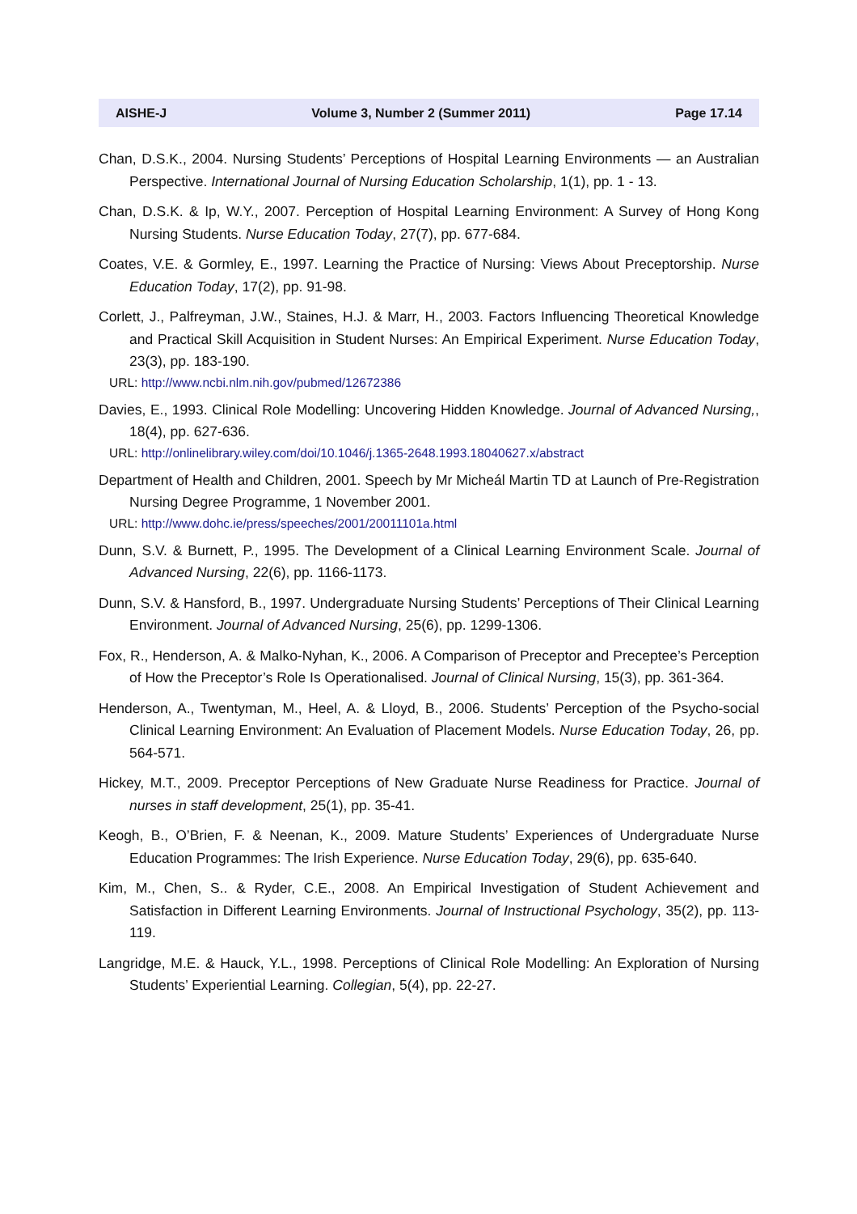AISHE-J Volume 3, Number 2 (Summer 2011) Page 17.14
Chan, D.S.K., 2004. Nursing Students’ Perceptions of Hospital Learning Environments — an Australian Perspective. International Journal of Nursing Education Scholarship, 1(1), pp. 1 - 13.
Chan, D.S.K. & Ip, W.Y., 2007. Perception of Hospital Learning Environment: A Survey of Hong Kong Nursing Students. Nurse Education Today, 27(7), pp. 677-684.
Coates, V.E. & Gormley, E., 1997. Learning the Practice of Nursing: Views About Preceptorship. Nurse Education Today, 17(2), pp. 91-98.
Corlett, J., Palfreyman, J.W., Staines, H.J. & Marr, H., 2003. Factors Influencing Theoretical Knowledge and Practical Skill Acquisition in Student Nurses: An Empirical Experiment. Nurse Education Today, 23(3), pp. 183-190.
URL: http://www.ncbi.nlm.nih.gov/pubmed/12672386
Davies, E., 1993. Clinical Role Modelling: Uncovering Hidden Knowledge. Journal of Advanced Nursing,, 18(4), pp. 627-636.
URL: http://onlinelibrary.wiley.com/doi/10.1046/j.1365-2648.1993.18040627.x/abstract
Department of Health and Children, 2001. Speech by Mr Micheál Martin TD at Launch of Pre-Registration Nursing Degree Programme, 1 November 2001.
URL: http://www.dohc.ie/press/speeches/2001/20011101a.html
Dunn, S.V. & Burnett, P., 1995. The Development of a Clinical Learning Environment Scale. Journal of Advanced Nursing, 22(6), pp. 1166-1173.
Dunn, S.V. & Hansford, B., 1997. Undergraduate Nursing Students’ Perceptions of Their Clinical Learning Environment. Journal of Advanced Nursing, 25(6), pp. 1299-1306.
Fox, R., Henderson, A. & Malko-Nyhan, K., 2006. A Comparison of Preceptor and Preceptee’s Perception of How the Preceptor’s Role Is Operationalised. Journal of Clinical Nursing, 15(3), pp. 361-364.
Henderson, A., Twentyman, M., Heel, A. & Lloyd, B., 2006. Students’ Perception of the Psycho-social Clinical Learning Environment: An Evaluation of Placement Models. Nurse Education Today, 26, pp. 564-571.
Hickey, M.T., 2009. Preceptor Perceptions of New Graduate Nurse Readiness for Practice. Journal of nurses in staff development, 25(1), pp. 35-41.
Keogh, B., O’Brien, F. & Neenan, K., 2009. Mature Students’ Experiences of Undergraduate Nurse Education Programmes: The Irish Experience. Nurse Education Today, 29(6), pp. 635-640.
Kim, M., Chen, S.. & Ryder, C.E., 2008. An Empirical Investigation of Student Achievement and Satisfaction in Different Learning Environments. Journal of Instructional Psychology, 35(2), pp. 113-119.
Langridge, M.E. & Hauck, Y.L., 1998. Perceptions of Clinical Role Modelling: An Exploration of Nursing Students’ Experiential Learning. Collegian, 5(4), pp. 22-27.